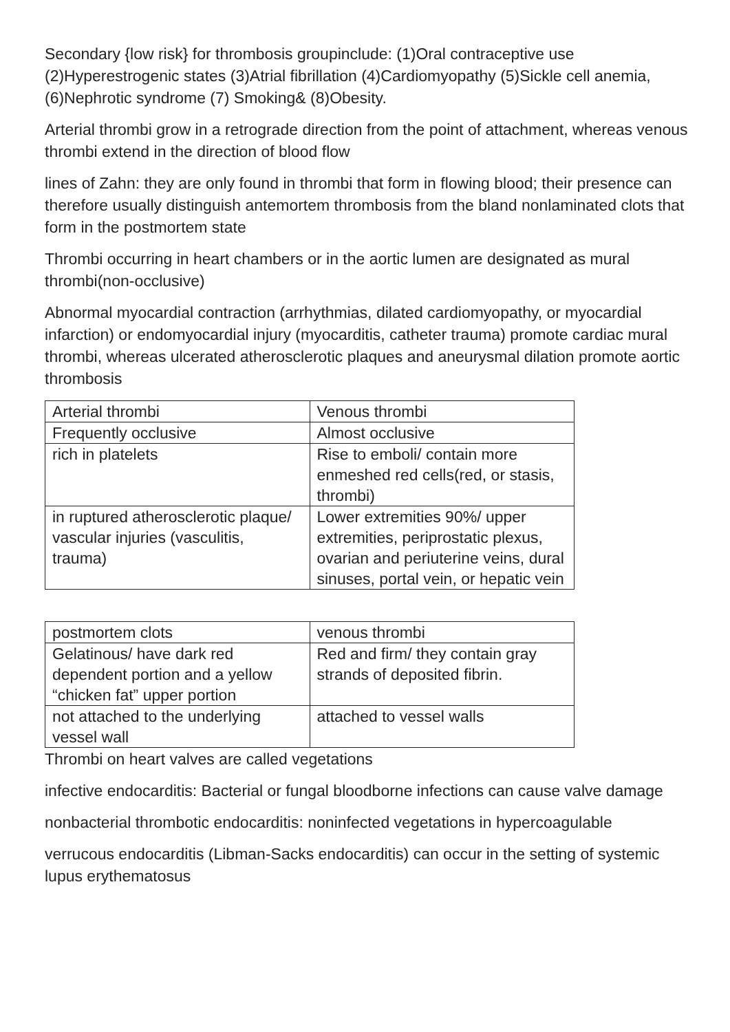Secondary {low risk} for thrombosis groupinclude: (1)Oral contraceptive use (2)Hyperestrogenic states (3)Atrial fibrillation (4)Cardiomyopathy (5)Sickle cell anemia, (6)Nephrotic syndrome (7) Smoking& (8)Obesity.
Arterial thrombi grow in a retrograde direction from the point of attachment, whereas venous thrombi extend in the direction of blood flow
lines of Zahn: they are only found in thrombi that form in flowing blood; their presence can therefore usually distinguish antemortem thrombosis from the bland nonlaminated clots that form in the postmortem state
Thrombi occurring in heart chambers or in the aortic lumen are designated as mural thrombi(non-occlusive)
Abnormal myocardial contraction (arrhythmias, dilated cardiomyopathy, or myocardial infarction) or endomyocardial injury (myocarditis, catheter trauma) promote cardiac mural thrombi, whereas ulcerated atherosclerotic plaques and aneurysmal dilation promote aortic thrombosis
| Arterial thrombi | Venous thrombi |
| Frequently occlusive | Almost occlusive |
| rich in platelets | Rise to emboli/ contain more enmeshed red cells(red, or stasis, thrombi) |
| in ruptured atherosclerotic plaque/ vascular injuries (vasculitis, trauma) | Lower extremities 90%/ upper extremities, periprostatic plexus, ovarian and periuterine veins, dural sinuses, portal vein, or hepatic vein |
| postmortem clots | venous thrombi |
| Gelatinous/ have dark red dependent portion and a yellow “chicken fat” upper portion | Red and firm/ they contain gray strands of deposited fibrin. |
| not attached to the underlying vessel wall | attached to vessel walls |
Thrombi on heart valves are called vegetations
infective endocarditis: Bacterial or fungal bloodborne infections can cause valve damage
nonbacterial thrombotic endocarditis: noninfected vegetations in hypercoagulable
verrucous endocarditis (Libman-Sacks endocarditis) can occur in the setting of systemic lupus erythematosus